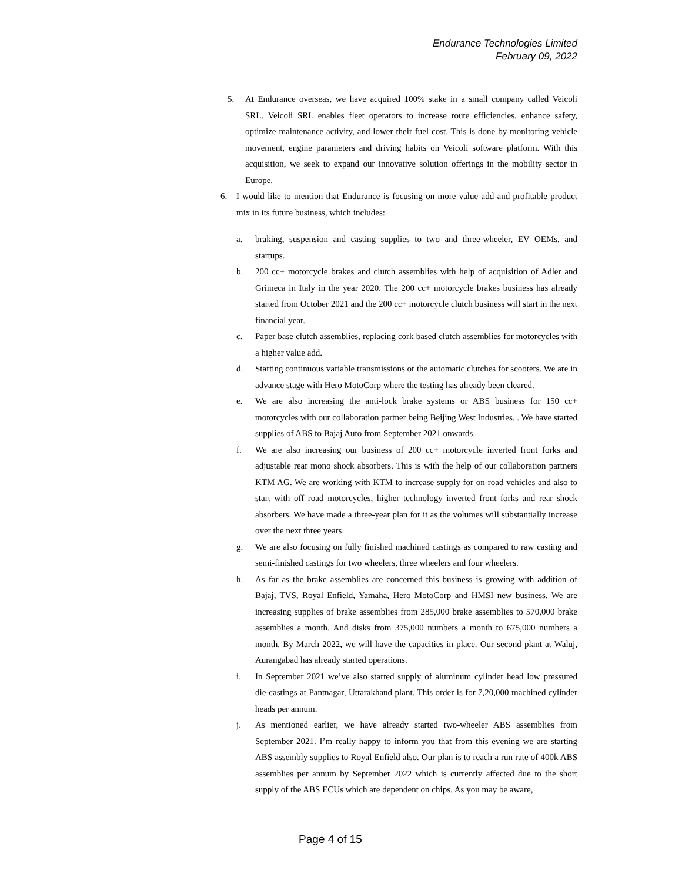Endurance Technologies Limited
February 09, 2022
5. At Endurance overseas, we have acquired 100% stake in a small company called Veicoli SRL. Veicoli SRL enables fleet operators to increase route efficiencies, enhance safety, optimize maintenance activity, and lower their fuel cost. This is done by monitoring vehicle movement, engine parameters and driving habits on Veicoli software platform. With this acquisition, we seek to expand our innovative solution offerings in the mobility sector in Europe.
6. I would like to mention that Endurance is focusing on more value add and profitable product mix in its future business, which includes:
a. braking, suspension and casting supplies to two and three-wheeler, EV OEMs, and startups.
b. 200 cc+ motorcycle brakes and clutch assemblies with help of acquisition of Adler and Grimeca in Italy in the year 2020. The 200 cc+ motorcycle brakes business has already started from October 2021 and the 200 cc+ motorcycle clutch business will start in the next financial year.
c. Paper base clutch assemblies, replacing cork based clutch assemblies for motorcycles with a higher value add.
d. Starting continuous variable transmissions or the automatic clutches for scooters. We are in advance stage with Hero MotoCorp where the testing has already been cleared.
e. We are also increasing the anti-lock brake systems or ABS business for 150 cc+ motorcycles with our collaboration partner being Beijing West Industries. . We have started supplies of ABS to Bajaj Auto from September 2021 onwards.
f. We are also increasing our business of 200 cc+ motorcycle inverted front forks and adjustable rear mono shock absorbers. This is with the help of our collaboration partners KTM AG. We are working with KTM to increase supply for on-road vehicles and also to start with off road motorcycles, higher technology inverted front forks and rear shock absorbers. We have made a three-year plan for it as the volumes will substantially increase over the next three years.
g. We are also focusing on fully finished machined castings as compared to raw casting and semi-finished castings for two wheelers, three wheelers and four wheelers.
h. As far as the brake assemblies are concerned this business is growing with addition of Bajaj, TVS, Royal Enfield, Yamaha, Hero MotoCorp and HMSI new business. We are increasing supplies of brake assemblies from 285,000 brake assemblies to 570,000 brake assemblies a month. And disks from 375,000 numbers a month to 675,000 numbers a month. By March 2022, we will have the capacities in place. Our second plant at Waluj, Aurangabad has already started operations.
i. In September 2021 we’ve also started supply of aluminum cylinder head low pressured die-castings at Pantnagar, Uttarakhand plant. This order is for 7,20,000 machined cylinder heads per annum.
j. As mentioned earlier, we have already started two-wheeler ABS assemblies from September 2021. I’m really happy to inform you that from this evening we are starting ABS assembly supplies to Royal Enfield also. Our plan is to reach a run rate of 400k ABS assemblies per annum by September 2022 which is currently affected due to the short supply of the ABS ECUs which are dependent on chips. As you may be aware,
Page 4 of 15